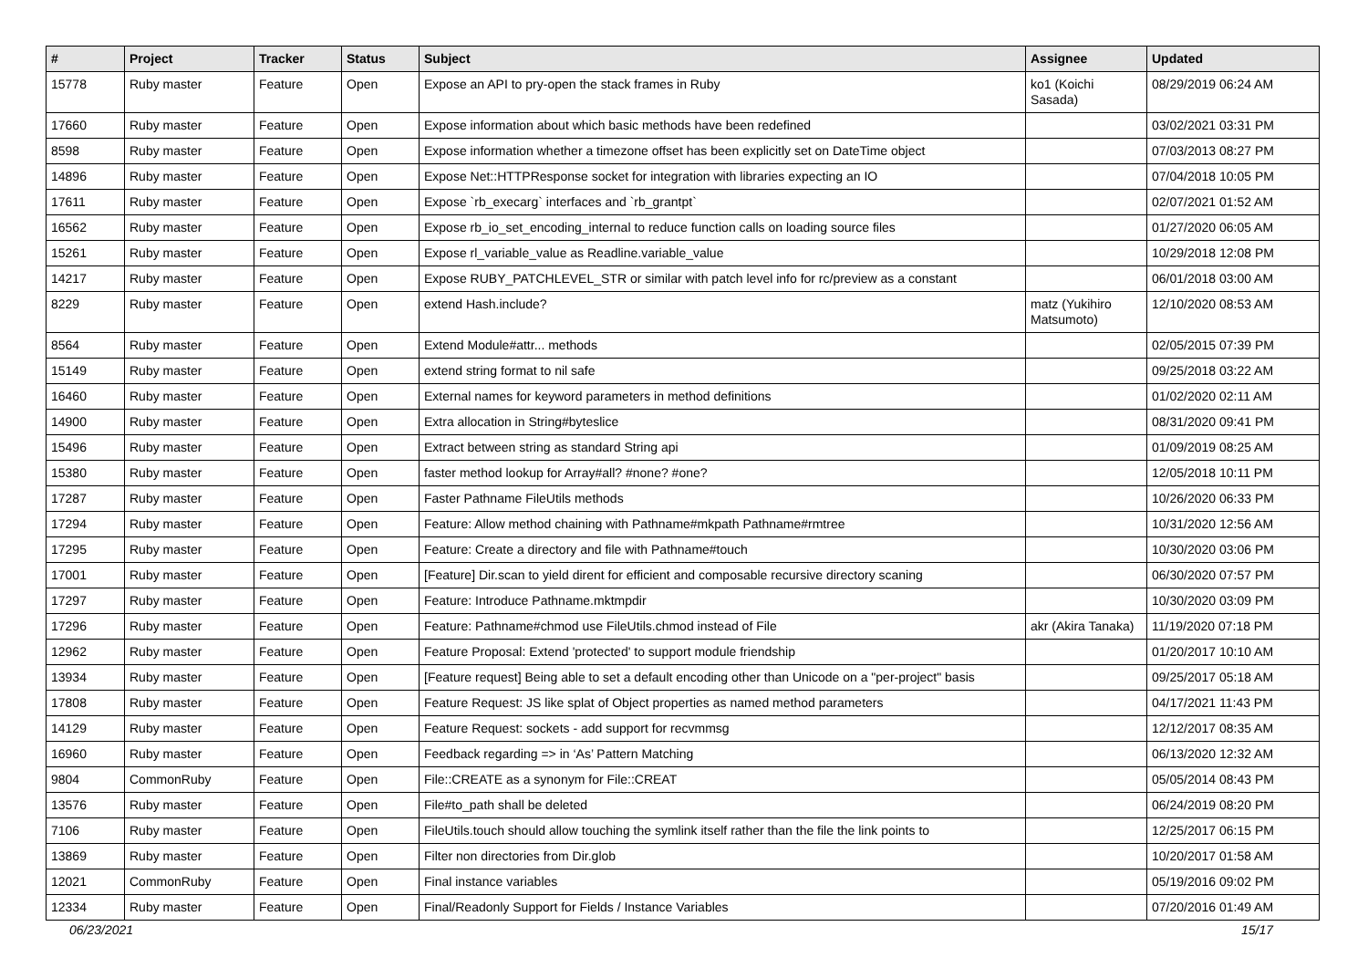| # | Project | Tracker | Status | Subject | Assignee | Updated |
| --- | --- | --- | --- | --- | --- | --- |
| 15778 | Ruby master | Feature | Open | Expose an API to pry-open the stack frames in Ruby | ko1 (Koichi Sasada) | 08/29/2019 06:24 AM |
| 17660 | Ruby master | Feature | Open | Expose information about which basic methods have been redefined | | 03/02/2021 03:31 PM |
| 8598 | Ruby master | Feature | Open | Expose information whether a timezone offset has been explicitly set on DateTime object | | 07/03/2013 08:27 PM |
| 14896 | Ruby master | Feature | Open | Expose Net::HTTPResponse socket for integration with libraries expecting an IO | | 07/04/2018 10:05 PM |
| 17611 | Ruby master | Feature | Open | Expose `rb_execarg` interfaces and `rb_grantpt` | | 02/07/2021 01:52 AM |
| 16562 | Ruby master | Feature | Open | Expose rb_io_set_encoding_internal to reduce function calls on loading source files | | 01/27/2020 06:05 AM |
| 15261 | Ruby master | Feature | Open | Expose rl_variable_value as Readline.variable_value | | 10/29/2018 12:08 PM |
| 14217 | Ruby master | Feature | Open | Expose RUBY_PATCHLEVEL_STR or similar with patch level info for rc/preview as a constant | | 06/01/2018 03:00 AM |
| 8229 | Ruby master | Feature | Open | extend Hash.include? | matz (Yukihiro Matsumoto) | 12/10/2020 08:53 AM |
| 8564 | Ruby master | Feature | Open | Extend Module#attr... methods | | 02/05/2015 07:39 PM |
| 15149 | Ruby master | Feature | Open | extend string format to nil safe | | 09/25/2018 03:22 AM |
| 16460 | Ruby master | Feature | Open | External names for keyword parameters in method definitions | | 01/02/2020 02:11 AM |
| 14900 | Ruby master | Feature | Open | Extra allocation in String#byteslice | | 08/31/2020 09:41 PM |
| 15496 | Ruby master | Feature | Open | Extract between string as standard String api | | 01/09/2019 08:25 AM |
| 15380 | Ruby master | Feature | Open | faster method lookup for Array#all? #none? #one? | | 12/05/2018 10:11 PM |
| 17287 | Ruby master | Feature | Open | Faster Pathname FileUtils methods | | 10/26/2020 06:33 PM |
| 17294 | Ruby master | Feature | Open | Feature: Allow method chaining with Pathname#mkpath Pathname#rmtree | | 10/31/2020 12:56 AM |
| 17295 | Ruby master | Feature | Open | Feature: Create a directory and file with Pathname#touch | | 10/30/2020 03:06 PM |
| 17001 | Ruby master | Feature | Open | [Feature] Dir.scan to yield dirent for efficient and composable recursive directory scaning | | 06/30/2020 07:57 PM |
| 17297 | Ruby master | Feature | Open | Feature: Introduce Pathname.mktmpdir | | 10/30/2020 03:09 PM |
| 17296 | Ruby master | Feature | Open | Feature: Pathname#chmod use FileUtils.chmod instead of File | akr (Akira Tanaka) | 11/19/2020 07:18 PM |
| 12962 | Ruby master | Feature | Open | Feature Proposal: Extend 'protected' to support module friendship | | 01/20/2017 10:10 AM |
| 13934 | Ruby master | Feature | Open | [Feature request] Being able to set a default encoding other than Unicode on a "per-project" basis | | 09/25/2017 05:18 AM |
| 17808 | Ruby master | Feature | Open | Feature Request: JS like splat of Object properties as named method parameters | | 04/17/2021 11:43 PM |
| 14129 | Ruby master | Feature | Open | Feature Request: sockets - add support for recvmmsg | | 12/12/2017 08:35 AM |
| 16960 | Ruby master | Feature | Open | Feedback regarding => in ‘As’ Pattern Matching | | 06/13/2020 12:32 AM |
| 9804 | CommonRuby | Feature | Open | File::CREATE as a synonym for File::CREAT | | 05/05/2014 08:43 PM |
| 13576 | Ruby master | Feature | Open | File#to_path shall be deleted | | 06/24/2019 08:20 PM |
| 7106 | Ruby master | Feature | Open | FileUtils.touch should allow touching the symlink itself rather than the file the link points to | | 12/25/2017 06:15 PM |
| 13869 | Ruby master | Feature | Open | Filter non directories from Dir.glob | | 10/20/2017 01:58 AM |
| 12021 | CommonRuby | Feature | Open | Final instance variables | | 05/19/2016 09:02 PM |
| 12334 | Ruby master | Feature | Open | Final/Readonly Support for Fields / Instance Variables | | 07/20/2016 01:49 AM |
06/23/2021 15/17